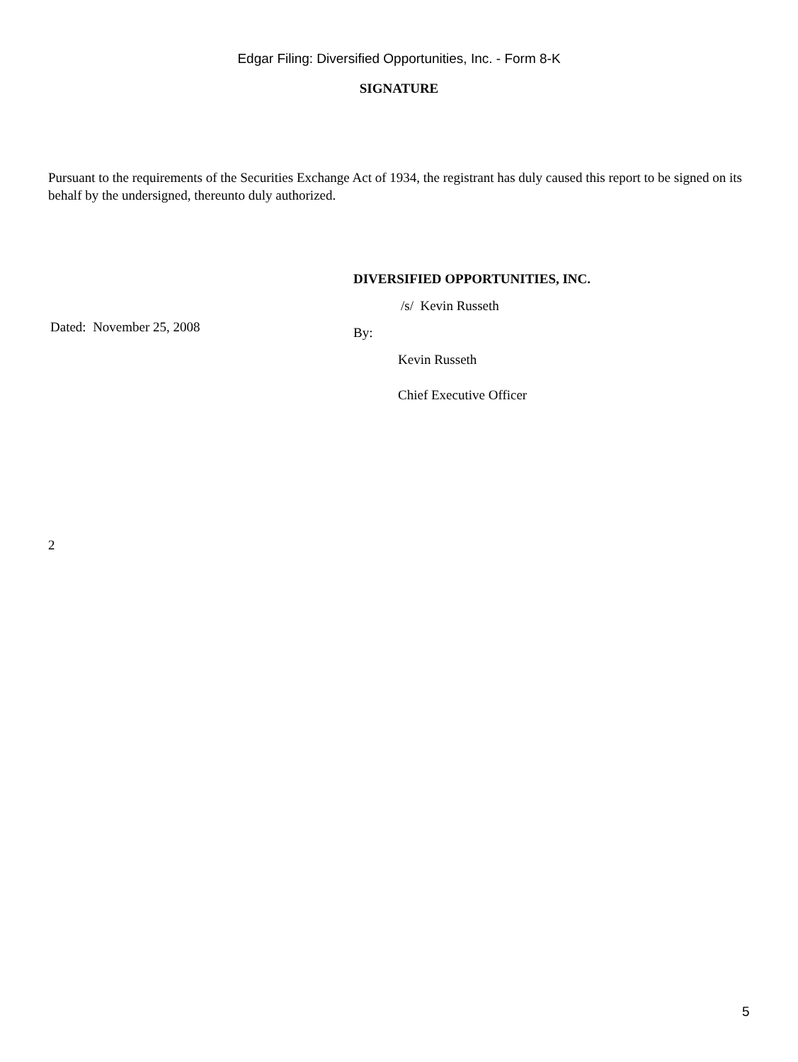Edgar Filing: Diversified Opportunities, Inc. - Form 8-K
SIGNATURE
Pursuant to the requirements of the Securities Exchange Act of 1934, the registrant has duly caused this report to be signed on its behalf by the undersigned, thereunto duly authorized.
Dated: November 25, 2008
DIVERSIFIED OPPORTUNITIES, INC.
/s/ Kevin Russeth
By:
Kevin Russeth
Chief Executive Officer
2
5